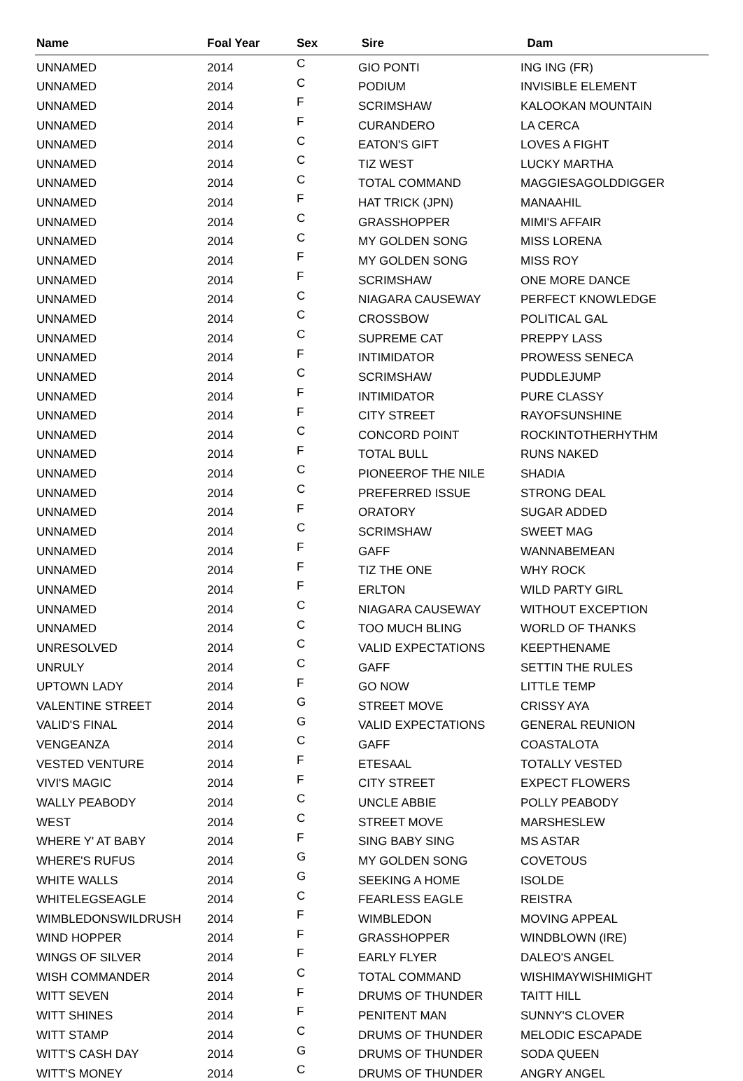| Name | Foal Year | Sex | Sire | Dam |
| --- | --- | --- | --- | --- |
| UNNAMED | 2014 | C | GIO PONTI | ING ING (FR) |
| UNNAMED | 2014 | C | PODIUM | INVISIBLE ELEMENT |
| UNNAMED | 2014 | F | SCRIMSHAW | KALOOKAN MOUNTAIN |
| UNNAMED | 2014 | F | CURANDERO | LA CERCA |
| UNNAMED | 2014 | C | EATON'S GIFT | LOVES A FIGHT |
| UNNAMED | 2014 | C | TIZ WEST | LUCKY MARTHA |
| UNNAMED | 2014 | C | TOTAL COMMAND | MAGGIESAGOLDDIGGER |
| UNNAMED | 2014 | F | HAT TRICK (JPN) | MANAAHIL |
| UNNAMED | 2014 | C | GRASSHOPPER | MIMI'S AFFAIR |
| UNNAMED | 2014 | C | MY GOLDEN SONG | MISS LORENA |
| UNNAMED | 2014 | F | MY GOLDEN SONG | MISS ROY |
| UNNAMED | 2014 | F | SCRIMSHAW | ONE MORE DANCE |
| UNNAMED | 2014 | C | NIAGARA CAUSEWAY | PERFECT KNOWLEDGE |
| UNNAMED | 2014 | C | CROSSBOW | POLITICAL GAL |
| UNNAMED | 2014 | C | SUPREME CAT | PREPPY LASS |
| UNNAMED | 2014 | F | INTIMIDATOR | PROWESS SENECA |
| UNNAMED | 2014 | C | SCRIMSHAW | PUDDLEJUMP |
| UNNAMED | 2014 | F | INTIMIDATOR | PURE CLASSY |
| UNNAMED | 2014 | F | CITY STREET | RAYOFSUNSHINE |
| UNNAMED | 2014 | C | CONCORD POINT | ROCKINTOTHERHYTHM |
| UNNAMED | 2014 | F | TOTAL BULL | RUNS NAKED |
| UNNAMED | 2014 | C | PIONEEROF THE NILE | SHADIA |
| UNNAMED | 2014 | C | PREFERRED ISSUE | STRONG DEAL |
| UNNAMED | 2014 | F | ORATORY | SUGAR ADDED |
| UNNAMED | 2014 | C | SCRIMSHAW | SWEET MAG |
| UNNAMED | 2014 | F | GAFF | WANNABEMEAN |
| UNNAMED | 2014 | F | TIZ THE ONE | WHY ROCK |
| UNNAMED | 2014 | F | ERLTON | WILD PARTY GIRL |
| UNNAMED | 2014 | C | NIAGARA CAUSEWAY | WITHOUT EXCEPTION |
| UNNAMED | 2014 | C | TOO MUCH BLING | WORLD OF THANKS |
| UNRESOLVED | 2014 | C | VALID EXPECTATIONS | KEEPTHENAME |
| UNRULY | 2014 | C | GAFF | SETTIN THE RULES |
| UPTOWN LADY | 2014 | F | GO NOW | LITTLE TEMP |
| VALENTINE STREET | 2014 | G | STREET MOVE | CRISSY AYA |
| VALID'S FINAL | 2014 | G | VALID EXPECTATIONS | GENERAL REUNION |
| VENGEANZA | 2014 | C | GAFF | COASTALOTA |
| VESTED VENTURE | 2014 | F | ETESAAL | TOTALLY VESTED |
| VIVI'S MAGIC | 2014 | F | CITY STREET | EXPECT FLOWERS |
| WALLY PEABODY | 2014 | C | UNCLE ABBIE | POLLY PEABODY |
| WEST | 2014 | C | STREET MOVE | MARSHESLEW |
| WHERE Y' AT BABY | 2014 | F | SING BABY SING | MS ASTAR |
| WHERE'S RUFUS | 2014 | G | MY GOLDEN SONG | COVETOUS |
| WHITE WALLS | 2014 | G | SEEKING A HOME | ISOLDE |
| WHITELEGSEAGLE | 2014 | C | FEARLESS EAGLE | REISTRA |
| WIMBLEDONSWILDRUSH | 2014 | F | WIMBLEDON | MOVING APPEAL |
| WIND HOPPER | 2014 | F | GRASSHOPPER | WINDBLOWN (IRE) |
| WINGS OF SILVER | 2014 | F | EARLY FLYER | DALEO'S ANGEL |
| WISH COMMANDER | 2014 | C | TOTAL COMMAND | WISHIMAYWISHIMIGHT |
| WITT SEVEN | 2014 | F | DRUMS OF THUNDER | TAITT HILL |
| WITT SHINES | 2014 | F | PENITENT MAN | SUNNY'S CLOVER |
| WITT STAMP | 2014 | C | DRUMS OF THUNDER | MELODIC ESCAPADE |
| WITT'S CASH DAY | 2014 | G | DRUMS OF THUNDER | SODA QUEEN |
| WITT'S MONEY | 2014 | C | DRUMS OF THUNDER | ANGRY ANGEL |